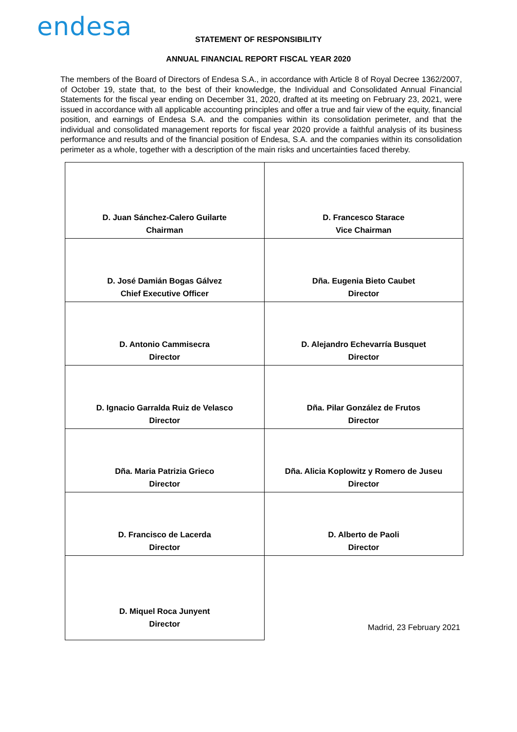endesa
STATEMENT OF RESPONSIBILITY
ANNUAL FINANCIAL REPORT FISCAL YEAR 2020
The members of the Board of Directors of Endesa S.A., in accordance with Article 8 of Royal Decree 1362/2007, of October 19, state that, to the best of their knowledge, the Individual and Consolidated Annual Financial Statements for the fiscal year ending on December 31, 2020, drafted at its meeting on February 23, 2021, were issued in accordance with all applicable accounting principles and offer a true and fair view of the equity, financial position, and earnings of Endesa S.A. and the companies within its consolidation perimeter, and that the individual and consolidated management reports for fiscal year 2020 provide a faithful analysis of its business performance and results and of the financial position of Endesa, S.A. and the companies within its consolidation perimeter as a whole, together with a description of the main risks and uncertainties faced thereby.
| D. Juan Sánchez-Calero Guilarte Chairman | D. Francesco Starace Vice Chairman |
| D. José Damián Bogas Gálvez Chief Executive Officer | Dña. Eugenia Bieto Caubet Director |
| D. Antonio Cammisecra Director | D. Alejandro Echevarría Busquet Director |
| D. Ignacio Garralda Ruiz de Velasco Director | Dña. Pilar González de Frutos Director |
| Dña. Maria Patrizia Grieco Director | Dña. Alicia Koplowitz y Romero de Juseu Director |
| D. Francisco de Lacerda Director | D. Alberto de Paoli Director |
| D. Miquel Roca Junyent Director | Madrid, 23 February 2021 |